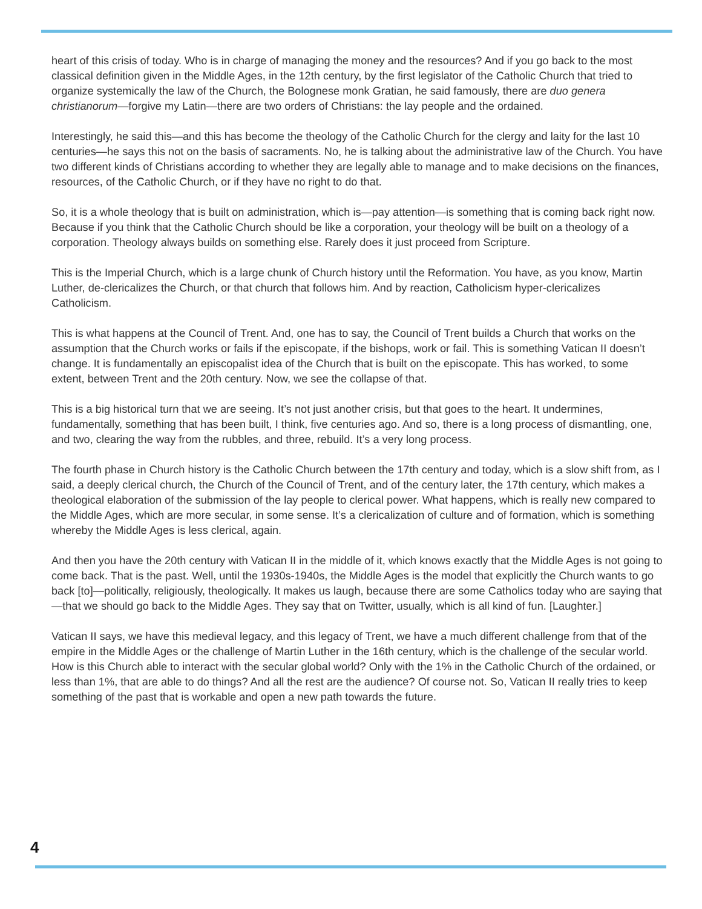heart of this crisis of today. Who is in charge of managing the money and the resources? And if you go back to the most classical definition given in the Middle Ages, in the 12th century, by the first legislator of the Catholic Church that tried to organize systemically the law of the Church, the Bolognese monk Gratian, he said famously, there are duo genera christianorum—forgive my Latin—there are two orders of Christians: the lay people and the ordained.
Interestingly, he said this—and this has become the theology of the Catholic Church for the clergy and laity for the last 10 centuries—he says this not on the basis of sacraments. No, he is talking about the administrative law of the Church. You have two different kinds of Christians according to whether they are legally able to manage and to make decisions on the finances, resources, of the Catholic Church, or if they have no right to do that.
So, it is a whole theology that is built on administration, which is—pay attention—is something that is coming back right now. Because if you think that the Catholic Church should be like a corporation, your theology will be built on a theology of a corporation. Theology always builds on something else. Rarely does it just proceed from Scripture.
This is the Imperial Church, which is a large chunk of Church history until the Reformation. You have, as you know, Martin Luther, de-clericalizes the Church, or that church that follows him. And by reaction, Catholicism hyper-clericalizes Catholicism.
This is what happens at the Council of Trent. And, one has to say, the Council of Trent builds a Church that works on the assumption that the Church works or fails if the episcopate, if the bishops, work or fail. This is something Vatican II doesn’t change. It is fundamentally an episcopalist idea of the Church that is built on the episcopate. This has worked, to some extent, between Trent and the 20th century. Now, we see the collapse of that.
This is a big historical turn that we are seeing. It’s not just another crisis, but that goes to the heart. It undermines, fundamentally, something that has been built, I think, five centuries ago. And so, there is a long process of dismantling, one, and two, clearing the way from the rubbles, and three, rebuild. It’s a very long process.
The fourth phase in Church history is the Catholic Church between the 17th century and today, which is a slow shift from, as I said, a deeply clerical church, the Church of the Council of Trent, and of the century later, the 17th century, which makes a theological elaboration of the submission of the lay people to clerical power. What happens, which is really new compared to the Middle Ages, which are more secular, in some sense. It’s a clericalization of culture and of formation, which is something whereby the Middle Ages is less clerical, again.
And then you have the 20th century with Vatican II in the middle of it, which knows exactly that the Middle Ages is not going to come back. That is the past. Well, until the 1930s-1940s, the Middle Ages is the model that explicitly the Church wants to go back [to]—politically, religiously, theologically. It makes us laugh, because there are some Catholics today who are saying that—that we should go back to the Middle Ages. They say that on Twitter, usually, which is all kind of fun. [Laughter.]
Vatican II says, we have this medieval legacy, and this legacy of Trent, we have a much different challenge from that of the empire in the Middle Ages or the challenge of Martin Luther in the 16th century, which is the challenge of the secular world. How is this Church able to interact with the secular global world? Only with the 1% in the Catholic Church of the ordained, or less than 1%, that are able to do things? And all the rest are the audience? Of course not. So, Vatican II really tries to keep something of the past that is workable and open a new path towards the future.
4